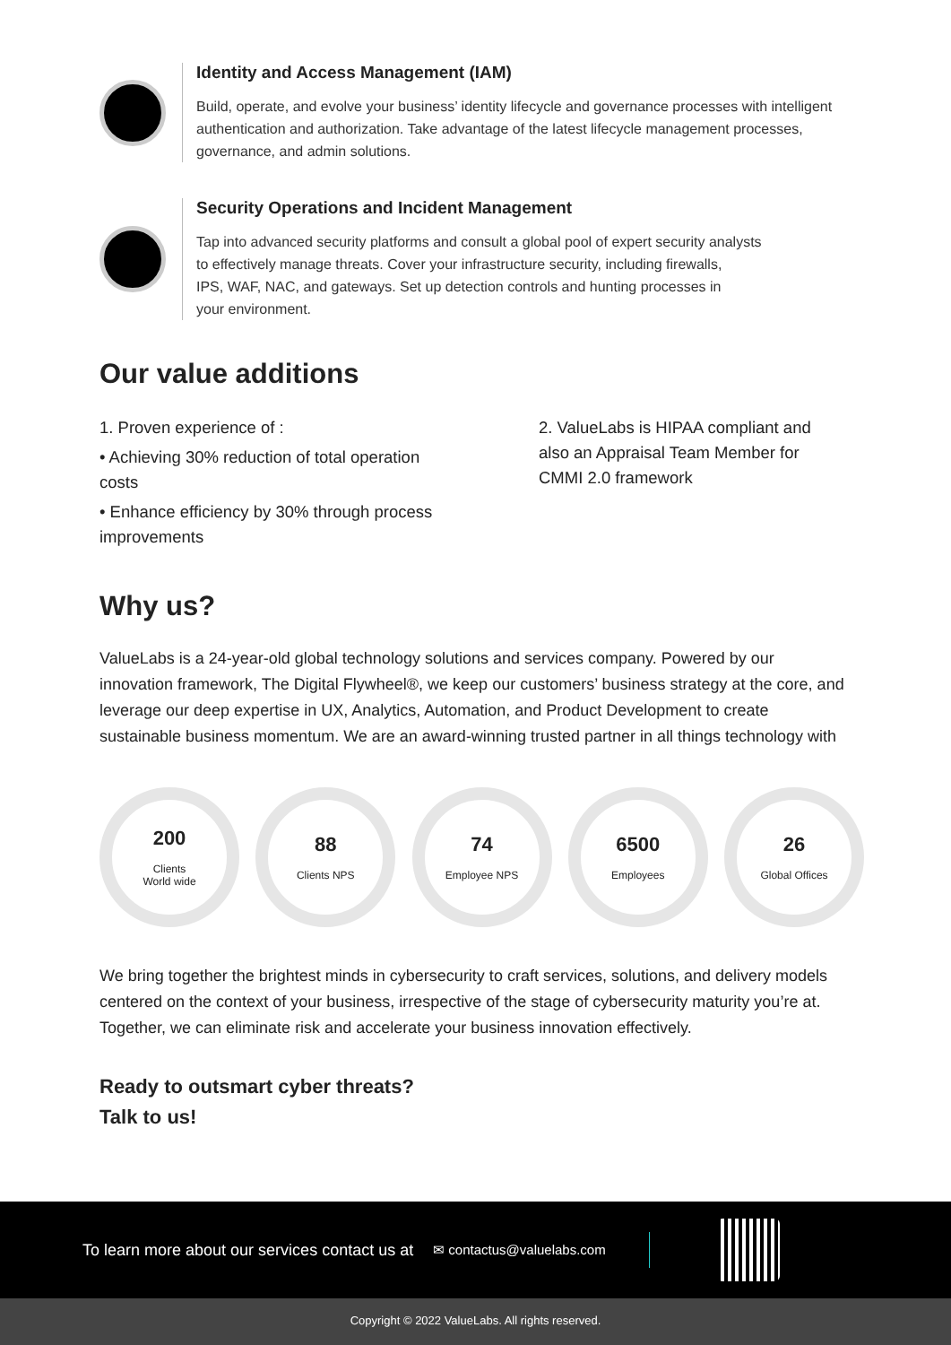Identity and Access Management (IAM)
Build, operate, and evolve your business’ identity lifecycle and governance processes with intelligent authentication and authorization. Take advantage of the latest lifecycle management processes, governance, and admin solutions.
Security Operations and Incident Management
Tap into advanced security platforms and consult a global pool of expert security analysts
to effectively manage threats. Cover your infrastructure security, including firewalls,
IPS, WAF, NAC, and gateways. Set up detection controls and hunting processes in
your environment.
Our value additions
1. Proven experience of :
• Achieving 30% reduction of total operation costs
• Enhance efficiency by 30% through process improvements
2. ValueLabs is HIPAA compliant and also an Appraisal Team Member for CMMI 2.0 framework
Why us?
ValueLabs is a 24-year-old global technology solutions and services company. Powered by our innovation framework, The Digital Flywheel®, we keep our customers’ business strategy at the core, and leverage our deep expertise in UX, Analytics, Automation, and Product Development to create sustainable business momentum. We are an award-winning trusted partner in all things technology with
200
Clients
World wide
88
Clients NPS
74
Employee NPS
6500
Employees
26
Global Offices
We bring together the brightest minds in cybersecurity to craft services, solutions, and delivery models centered on the context of your business, irrespective of the stage of cybersecurity maturity you’re at. Together, we can eliminate risk and accelerate your business innovation effectively.
Ready to outsmart cyber threats?
Talk to us!
To learn more about our services contact us at ✉ contactus@valuelabs.com
Copyright © 2022 ValueLabs. All rights reserved.